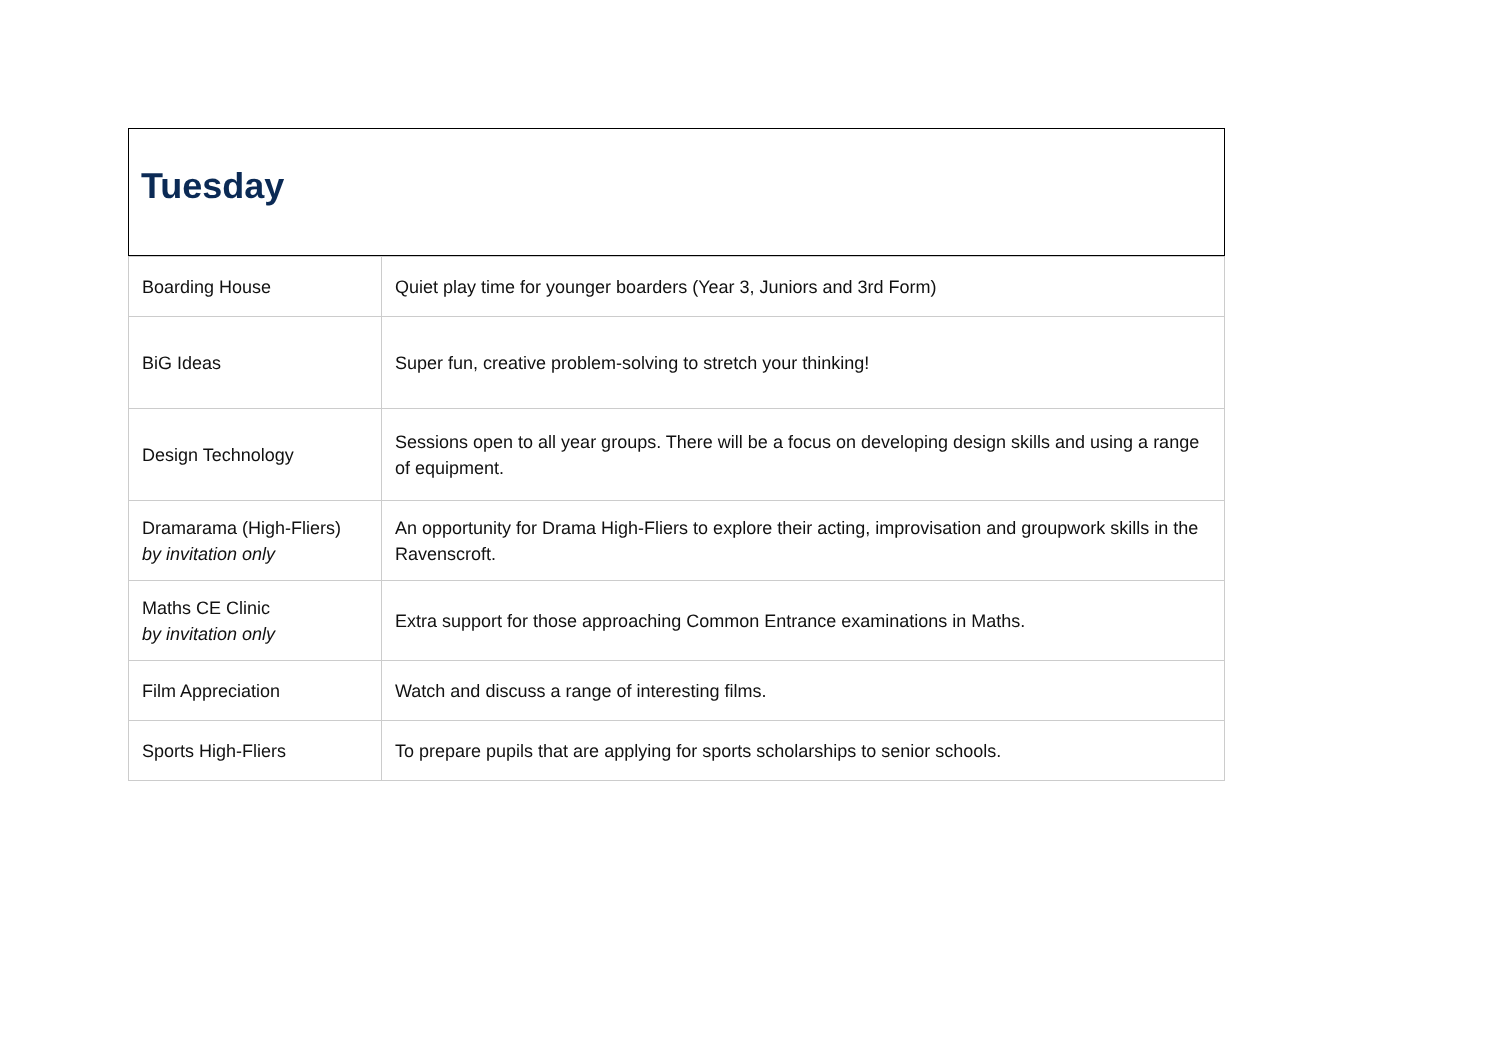Tuesday
| Boarding House | Quiet play time for younger boarders (Year 3, Juniors and 3rd Form) |
| BiG Ideas | Super fun, creative problem-solving to stretch your thinking! |
| Design Technology | Sessions open to all year groups. There will be a focus on developing design skills and using a range of equipment. |
| Dramarama (High-Fliers) by invitation only | An opportunity for Drama High-Fliers to explore their acting, improvisation and groupwork skills in the Ravenscroft. |
| Maths CE Clinic by invitation only | Extra support for those approaching Common Entrance examinations in Maths. |
| Film Appreciation | Watch and discuss a range of interesting films. |
| Sports High-Fliers | To prepare pupils that are applying for sports scholarships to senior schools. |